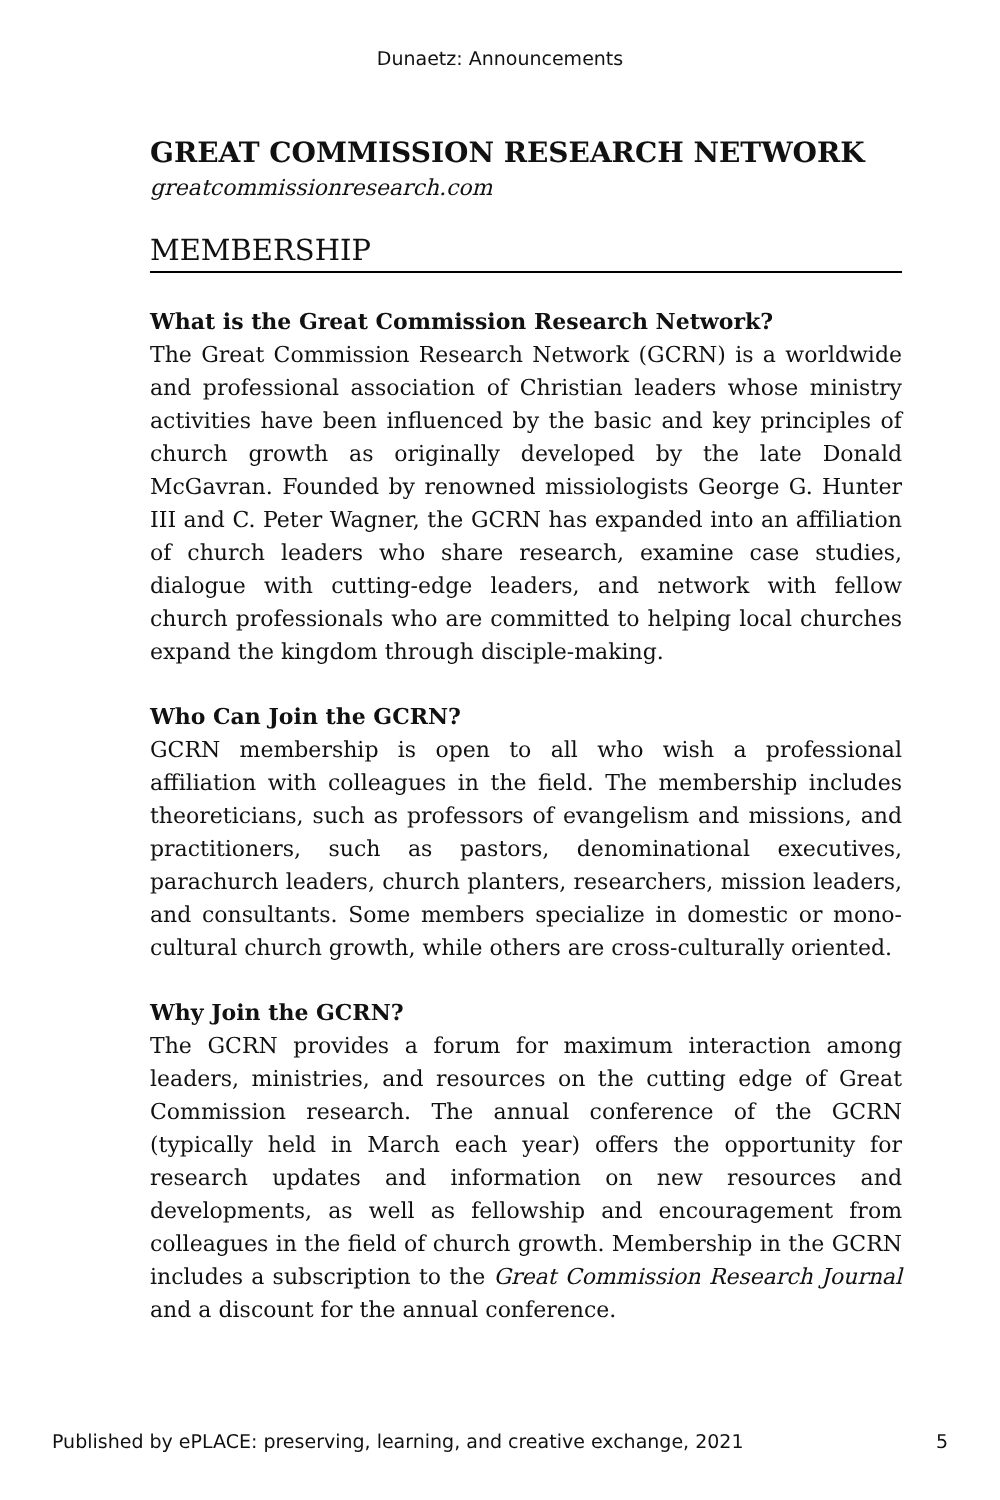Dunaetz: Announcements
GREAT COMMISSION RESEARCH NETWORK
greatcommissionresearch.com
MEMBERSHIP
What is the Great Commission Research Network?
The Great Commission Research Network (GCRN) is a worldwide and professional association of Christian leaders whose ministry activities have been influenced by the basic and key principles of church growth as originally developed by the late Donald McGavran. Founded by renowned missiologists George G. Hunter III and C. Peter Wagner, the GCRN has expanded into an affiliation of church leaders who share research, examine case studies, dialogue with cutting-edge leaders, and network with fellow church professionals who are committed to helping local churches expand the kingdom through disciple-making.
Who Can Join the GCRN?
GCRN membership is open to all who wish a professional affiliation with colleagues in the field. The membership includes theoreticians, such as professors of evangelism and missions, and practitioners, such as pastors, denominational executives, parachurch leaders, church planters, researchers, mission leaders, and consultants. Some members specialize in domestic or mono-cultural church growth, while others are cross-culturally oriented.
Why Join the GCRN?
The GCRN provides a forum for maximum interaction among leaders, ministries, and resources on the cutting edge of Great Commission research. The annual conference of the GCRN (typically held in March each year) offers the opportunity for research updates and information on new resources and developments, as well as fellowship and encouragement from colleagues in the field of church growth. Membership in the GCRN includes a subscription to the Great Commission Research Journal and a discount for the annual conference.
Published by ePLACE: preserving, learning, and creative exchange, 2021 5